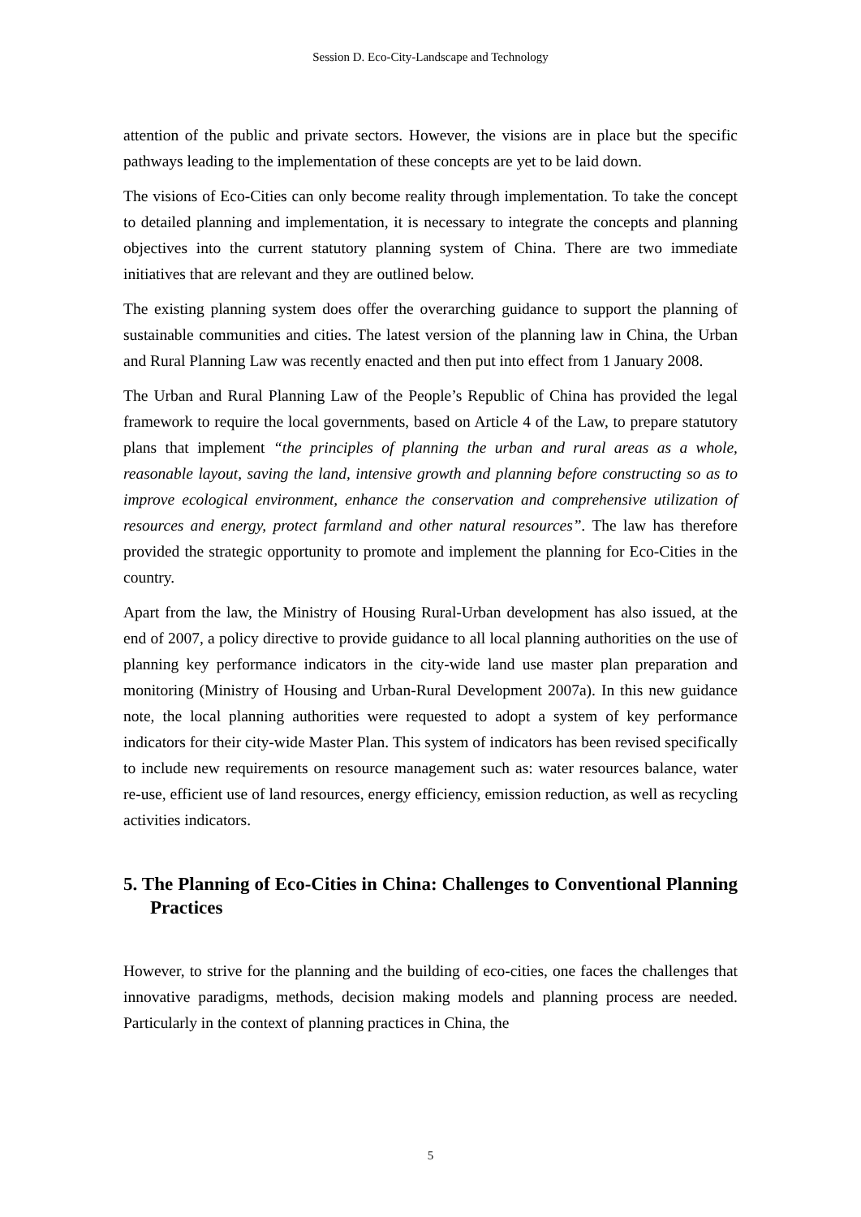Session D. Eco-City-Landscape and Technology
attention of the public and private sectors. However, the visions are in place but the specific pathways leading to the implementation of these concepts are yet to be laid down.
The visions of Eco-Cities can only become reality through implementation. To take the concept to detailed planning and implementation, it is necessary to integrate the concepts and planning objectives into the current statutory planning system of China. There are two immediate initiatives that are relevant and they are outlined below.
The existing planning system does offer the overarching guidance to support the planning of sustainable communities and cities. The latest version of the planning law in China, the Urban and Rural Planning Law was recently enacted and then put into effect from 1 January 2008.
The Urban and Rural Planning Law of the People’s Republic of China has provided the legal framework to require the local governments, based on Article 4 of the Law, to prepare statutory plans that implement “the principles of planning the urban and rural areas as a whole, reasonable layout, saving the land, intensive growth and planning before constructing so as to improve ecological environment, enhance the conservation and comprehensive utilization of resources and energy, protect farmland and other natural resources”. The law has therefore provided the strategic opportunity to promote and implement the planning for Eco-Cities in the country.
Apart from the law, the Ministry of Housing Rural-Urban development has also issued, at the end of 2007, a policy directive to provide guidance to all local planning authorities on the use of planning key performance indicators in the city-wide land use master plan preparation and monitoring (Ministry of Housing and Urban-Rural Development 2007a). In this new guidance note, the local planning authorities were requested to adopt a system of key performance indicators for their city-wide Master Plan. This system of indicators has been revised specifically to include new requirements on resource management such as: water resources balance, water re-use, efficient use of land resources, energy efficiency, emission reduction, as well as recycling activities indicators.
5. The Planning of Eco-Cities in China: Challenges to Conventional Planning Practices
However, to strive for the planning and the building of eco-cities, one faces the challenges that innovative paradigms, methods, decision making models and planning process are needed. Particularly in the context of planning practices in China, the
5